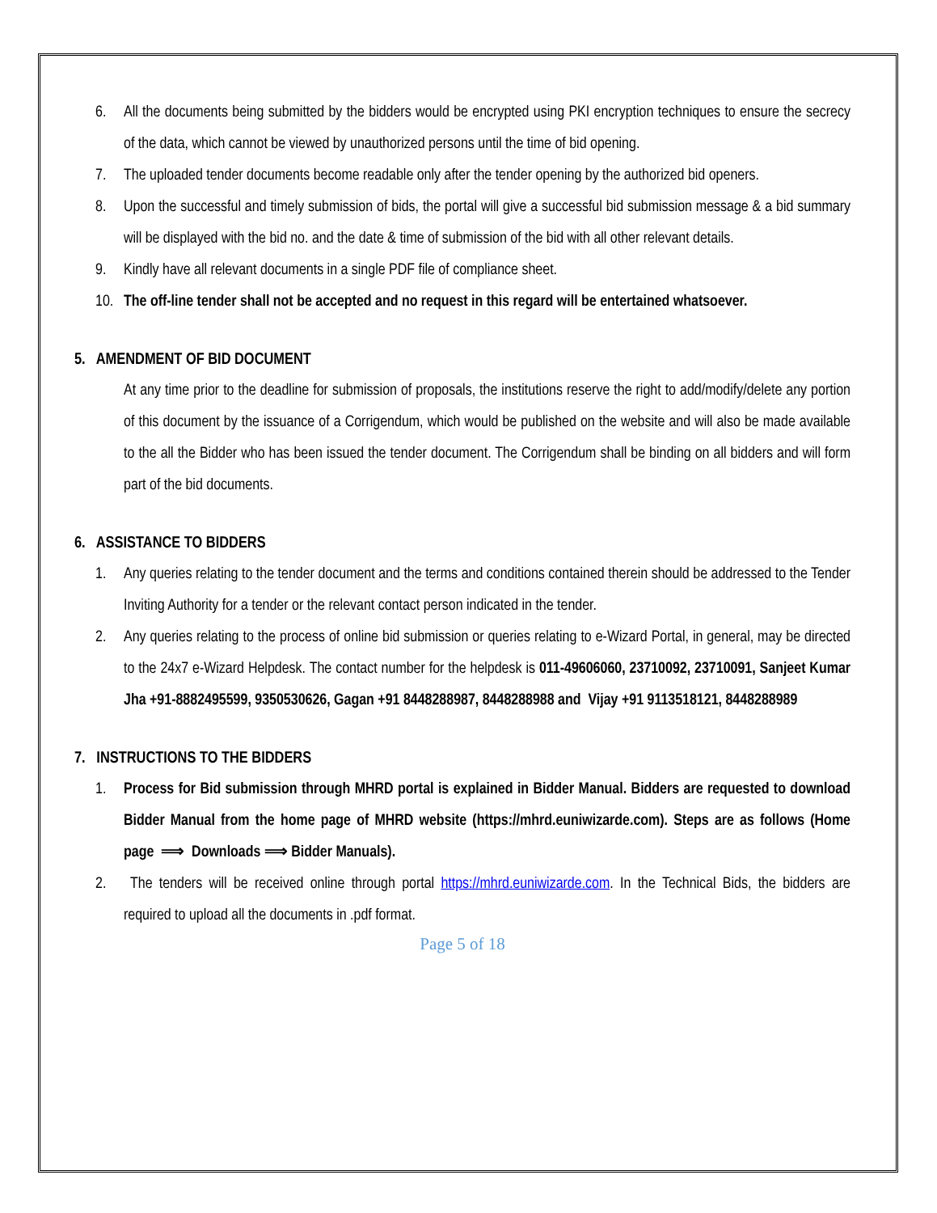6. All the documents being submitted by the bidders would be encrypted using PKI encryption techniques to ensure the secrecy of the data, which cannot be viewed by unauthorized persons until the time of bid opening.
7. The uploaded tender documents become readable only after the tender opening by the authorized bid openers.
8. Upon the successful and timely submission of bids, the portal will give a successful bid submission message & a bid summary will be displayed with the bid no. and the date & time of submission of the bid with all other relevant details.
9. Kindly have all relevant documents in a single PDF file of compliance sheet.
10. The off-line tender shall not be accepted and no request in this regard will be entertained whatsoever.
5. AMENDMENT OF BID DOCUMENT
At any time prior to the deadline for submission of proposals, the institutions reserve the right to add/modify/delete any portion of this document by the issuance of a Corrigendum, which would be published on the website and will also be made available to the all the Bidder who has been issued the tender document. The Corrigendum shall be binding on all bidders and will form part of the bid documents.
6. ASSISTANCE TO BIDDERS
1. Any queries relating to the tender document and the terms and conditions contained therein should be addressed to the Tender Inviting Authority for a tender or the relevant contact person indicated in the tender.
2. Any queries relating to the process of online bid submission or queries relating to e-Wizard Portal, in general, may be directed to the 24x7 e-Wizard Helpdesk. The contact number for the helpdesk is 011-49606060, 23710092, 23710091, Sanjeet Kumar Jha +91-8882495599, 9350530626, Gagan +91 8448288987, 8448288988 and Vijay +91 9113518121, 8448288989
7. INSTRUCTIONS TO THE BIDDERS
1. Process for Bid submission through MHRD portal is explained in Bidder Manual. Bidders are requested to download Bidder Manual from the home page of MHRD website (https://mhrd.euniwizarde.com). Steps are as follows (Home page ⟹ Downloads ⟹ Bidder Manuals).
2. The tenders will be received online through portal https://mhrd.euniwizarde.com. In the Technical Bids, the bidders are required to upload all the documents in .pdf format.
Page 5 of 18